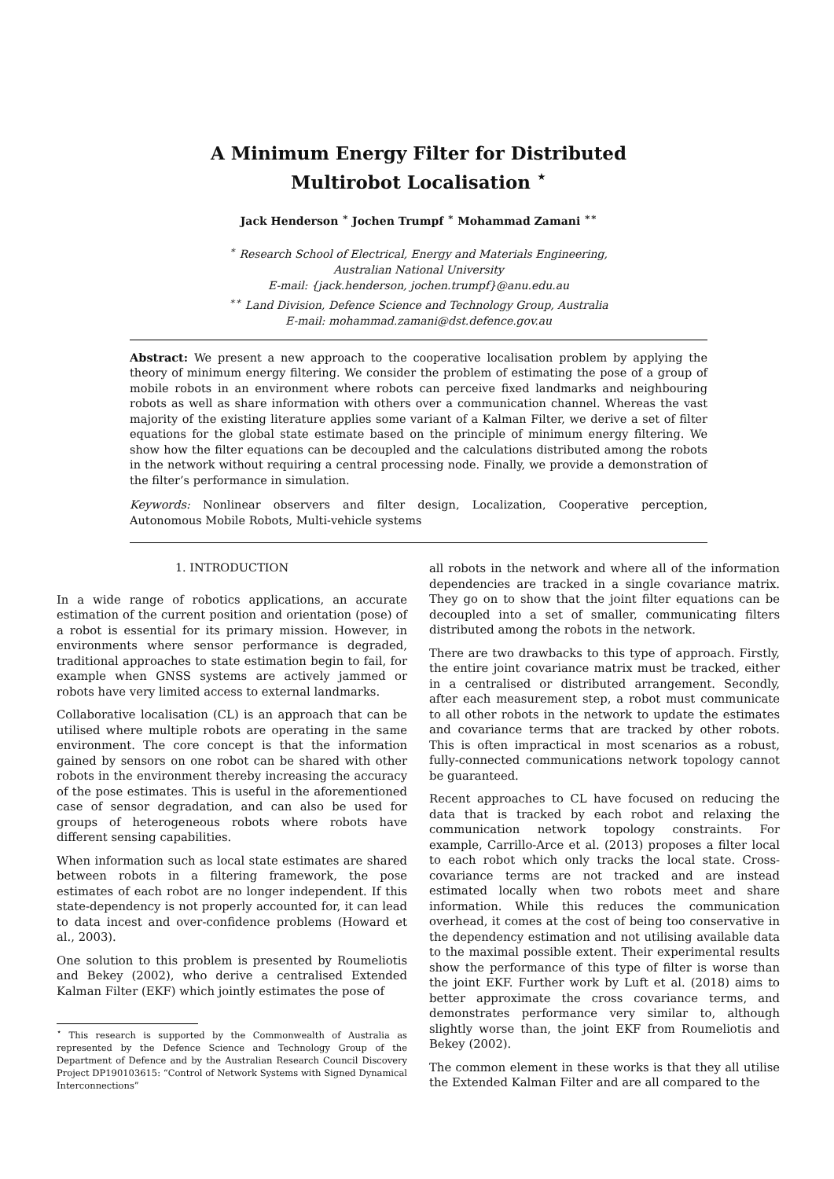A Minimum Energy Filter for Distributed
Multirobot Localisation <sup>⋆</sup>
Jack Henderson <sup>∗</sup> Jochen Trumpf <sup>∗</sup> Mohammad Zamani <sup>∗∗</sup>
<sup>∗</sup> Research School of Electrical, Energy and Materials Engineering,
Australian National University
E-mail: {jack.henderson, jochen.trumpf}@anu.edu.au
<sup>∗∗</sup> Land Division, Defence Science and Technology Group, Australia
E-mail: mohammad.zamani@dst.defence.gov.au
Abstract: We present a new approach to the cooperative localisation problem by applying the theory of minimum energy filtering. We consider the problem of estimating the pose of a group of mobile robots in an environment where robots can perceive fixed landmarks and neighbouring robots as well as share information with others over a communication channel. Whereas the vast majority of the existing literature applies some variant of a Kalman Filter, we derive a set of filter equations for the global state estimate based on the principle of minimum energy filtering. We show how the filter equations can be decoupled and the calculations distributed among the robots in the network without requiring a central processing node. Finally, we provide a demonstration of the filter’s performance in simulation.
Keywords: Nonlinear observers and filter design, Localization, Cooperative perception, Autonomous Mobile Robots, Multi-vehicle systems
1. INTRODUCTION
In a wide range of robotics applications, an accurate estimation of the current position and orientation (pose) of a robot is essential for its primary mission. However, in environments where sensor performance is degraded, traditional approaches to state estimation begin to fail, for example when GNSS systems are actively jammed or robots have very limited access to external landmarks.
Collaborative localisation (CL) is an approach that can be utilised where multiple robots are operating in the same environment. The core concept is that the information gained by sensors on one robot can be shared with other robots in the environment thereby increasing the accuracy of the pose estimates. This is useful in the aforementioned case of sensor degradation, and can also be used for groups of heterogeneous robots where robots have different sensing capabilities.
When information such as local state estimates are shared between robots in a filtering framework, the pose estimates of each robot are no longer independent. If this state-dependency is not properly accounted for, it can lead to data incest and over-confidence problems (Howard et al., 2003).
One solution to this problem is presented by Roumeliotis and Bekey (2002), who derive a centralised Extended Kalman Filter (EKF) which jointly estimates the pose of
<sup>⋆</sup> This research is supported by the Commonwealth of Australia as represented by the Defence Science and Technology Group of the Department of Defence and by the Australian Research Council Discovery Project DP190103615: “Control of Network Systems with Signed Dynamical Interconnections”
all robots in the network and where all of the information dependencies are tracked in a single covariance matrix. They go on to show that the joint filter equations can be decoupled into a set of smaller, communicating filters distributed among the robots in the network.
There are two drawbacks to this type of approach. Firstly, the entire joint covariance matrix must be tracked, either in a centralised or distributed arrangement. Secondly, after each measurement step, a robot must communicate to all other robots in the network to update the estimates and covariance terms that are tracked by other robots. This is often impractical in most scenarios as a robust, fully-connected communications network topology cannot be guaranteed.
Recent approaches to CL have focused on reducing the data that is tracked by each robot and relaxing the communication network topology constraints. For example, Carrillo-Arce et al. (2013) proposes a filter local to each robot which only tracks the local state. Cross-covariance terms are not tracked and are instead estimated locally when two robots meet and share information. While this reduces the communication overhead, it comes at the cost of being too conservative in the dependency estimation and not utilising available data to the maximal possible extent. Their experimental results show the performance of this type of filter is worse than the joint EKF. Further work by Luft et al. (2018) aims to better approximate the cross covariance terms, and demonstrates performance very similar to, although slightly worse than, the joint EKF from Roumeliotis and Bekey (2002).
The common element in these works is that they all utilise the Extended Kalman Filter and are all compared to the